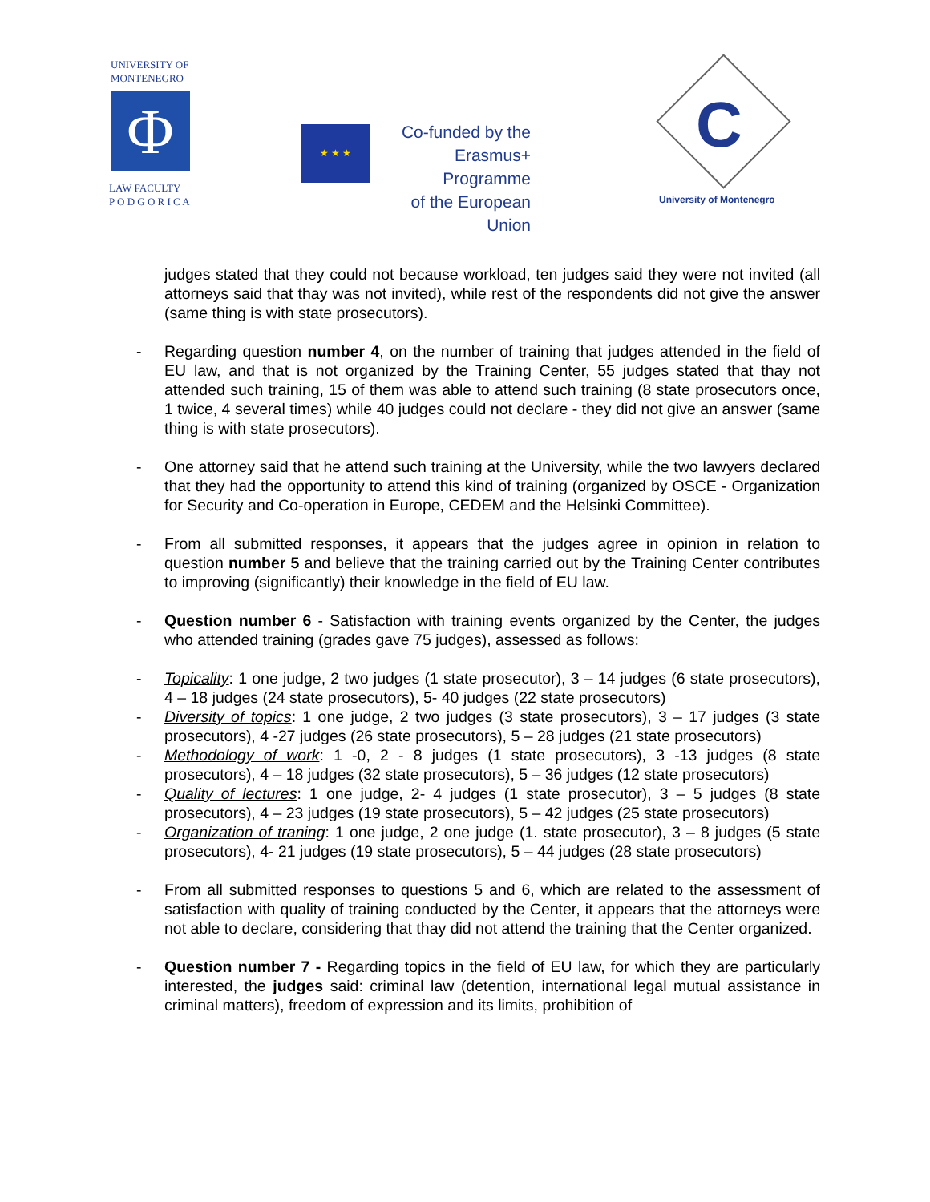UNIVERSITY OF
MONTENEGRO
Φ
LAW FACULTY
P O D G O R I C A
★ ★ ★
Co-funded by the
Erasmus+ Programme
of the European Union
C
University of Montenegro
judges stated that they could not because workload, ten judges said they were not invited (all attorneys said that thay was not invited), while rest of the respondents did not give the answer (same thing is with state prosecutors).
- Regarding question number 4, on the number of training that judges attended in the field of EU law, and that is not organized by the Training Center, 55 judges stated that thay not attended such training, 15 of them was able to attend such training (8 state prosecutors once, 1 twice, 4 several times) while 40 judges could not declare - they did not give an answer (same thing is with state prosecutors).
- One attorney said that he attend such training at the University, while the two lawyers declared that they had the opportunity to attend this kind of training (organized by OSCE - Organization for Security and Co-operation in Europe, CEDEM and the Helsinki Committee).
- From all submitted responses, it appears that the judges agree in opinion in relation to question number 5 and believe that the training carried out by the Training Center contributes to improving (significantly) their knowledge in the field of EU law.
- Question number 6 - Satisfaction with training events organized by the Center, the judges who attended training (grades gave 75 judges), assessed as follows:
- Topicality: 1 one judge, 2 two judges (1 state prosecutor), 3 – 14 judges (6 state prosecutors), 4 – 18 judges (24 state prosecutors), 5- 40 judges (22 state prosecutors)
- Diversity of topics: 1 one judge, 2 two judges (3 state prosecutors), 3 – 17 judges (3 state prosecutors), 4 -27 judges (26 state prosecutors), 5 – 28 judges (21 state prosecutors)
- Methodology of work: 1 -0, 2 - 8 judges (1 state prosecutors), 3 -13 judges (8 state prosecutors), 4 – 18 judges (32 state prosecutors), 5 – 36 judges (12 state prosecutors)
- Quality of lectures: 1 one judge, 2- 4 judges (1 state prosecutor), 3 – 5 judges (8 state prosecutors), 4 – 23 judges (19 state prosecutors), 5 – 42 judges (25 state prosecutors)
- Organization of traning: 1 one judge, 2 one judge (1. state prosecutor), 3 – 8 judges (5 state prosecutors), 4- 21 judges (19 state prosecutors), 5 – 44 judges (28 state prosecutors)
- From all submitted responses to questions 5 and 6, which are related to the assessment of satisfaction with quality of training conducted by the Center, it appears that the attorneys were not able to declare, considering that thay did not attend the training that the Center organized.
- Question number 7 - Regarding topics in the field of EU law, for which they are particularly interested, the judges said: criminal law (detention, international legal mutual assistance in criminal matters), freedom of expression and its limits, prohibition of